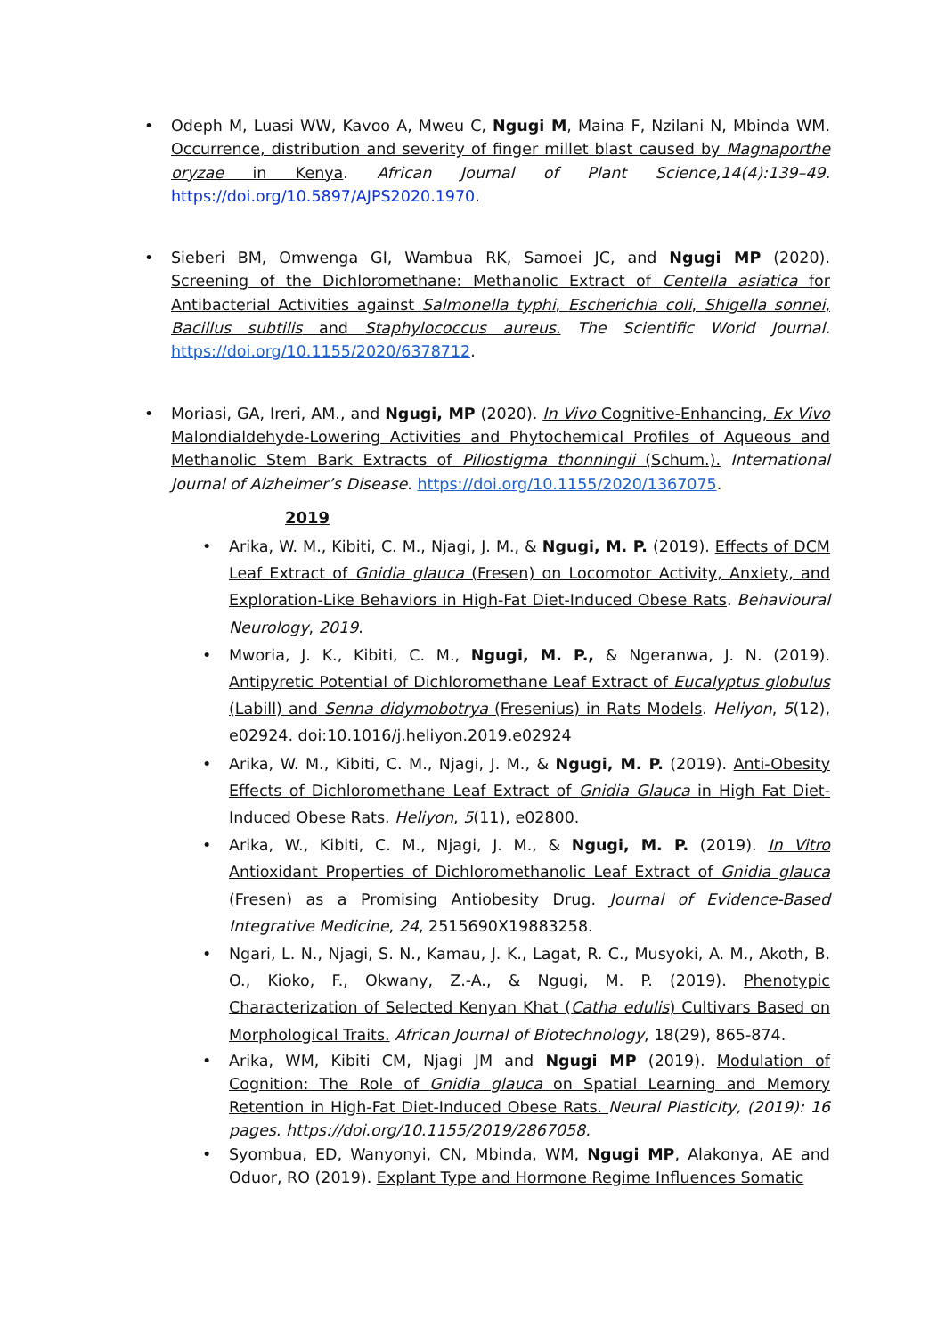• Odeph M, Luasi WW, Kavoo A, Mweu C, Ngugi M, Maina F, Nzilani N, Mbinda WM. Occurrence, distribution and severity of finger millet blast caused by Magnaporthe oryzae in Kenya. African Journal of Plant Science,14(4):139–49. https://doi.org/10.5897/AJPS2020.1970.
• Sieberi BM, Omwenga GI, Wambua RK, Samoei JC, and Ngugi MP (2020). Screening of the Dichloromethane: Methanolic Extract of Centella asiatica for Antibacterial Activities against Salmonella typhi, Escherichia coli, Shigella sonnei, Bacillus subtilis and Staphylococcus aureus. The Scientific World Journal. https://doi.org/10.1155/2020/6378712.
• Moriasi, GA, Ireri, AM., and Ngugi, MP (2020). In Vivo Cognitive-Enhancing, Ex Vivo Malondialdehyde-Lowering Activities and Phytochemical Profiles of Aqueous and Methanolic Stem Bark Extracts of Piliostigma thonningii (Schum.). International Journal of Alzheimer’s Disease. https://doi.org/10.1155/2020/1367075.
2019
• Arika, W. M., Kibiti, C. M., Njagi, J. M., & Ngugi, M. P. (2019). Effects of DCM Leaf Extract of Gnidia glauca (Fresen) on Locomotor Activity, Anxiety, and Exploration-Like Behaviors in High-Fat Diet-Induced Obese Rats. Behavioural Neurology, 2019.
• Mworia, J. K., Kibiti, C. M., Ngugi, M. P., & Ngeranwa, J. N. (2019). Antipyretic Potential of Dichloromethane Leaf Extract of Eucalyptus globulus (Labill) and Senna didymobotrya (Fresenius) in Rats Models. Heliyon, 5(12), e02924. doi:10.1016/j.heliyon.2019.e02924
• Arika, W. M., Kibiti, C. M., Njagi, J. M., & Ngugi, M. P. (2019). Anti-Obesity Effects of Dichloromethane Leaf Extract of Gnidia Glauca in High Fat Diet-Induced Obese Rats. Heliyon, 5(11), e02800.
• Arika, W., Kibiti, C. M., Njagi, J. M., & Ngugi, M. P. (2019). In Vitro Antioxidant Properties of Dichloromethanolic Leaf Extract of Gnidia glauca (Fresen) as a Promising Antiobesity Drug. Journal of Evidence-Based Integrative Medicine, 24, 2515690X19883258.
• Ngari, L. N., Njagi, S. N., Kamau, J. K., Lagat, R. C., Musyoki, A. M., Akoth, B. O., Kioko, F., Okwany, Z.-A., & Ngugi, M. P. (2019). Phenotypic Characterization of Selected Kenyan Khat (Catha edulis) Cultivars Based on Morphological Traits. African Journal of Biotechnology, 18(29), 865-874.
• Arika, WM, Kibiti CM, Njagi JM and Ngugi MP (2019). Modulation of Cognition: The Role of Gnidia glauca on Spatial Learning and Memory Retention in High-Fat Diet-Induced Obese Rats. Neural Plasticity, (2019): 16 pages. https://doi.org/10.1155/2019/2867058.
• Syombua, ED, Wanyonyi, CN, Mbinda, WM, Ngugi MP, Alakonya, AE and Oduor, RO (2019). Explant Type and Hormone Regime Influences Somatic